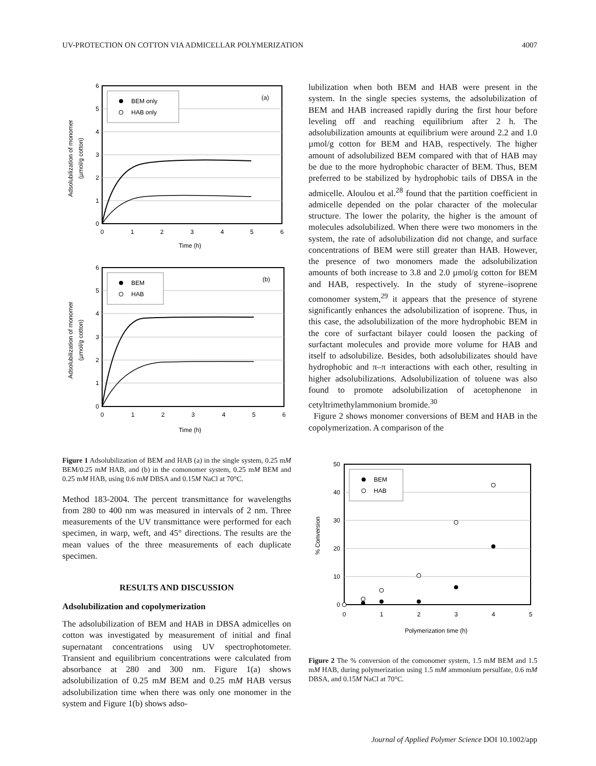UV-PROTECTION ON COTTON VIA ADMICELLAR POLYMERIZATION 4007
BEM only
HAB only
(a)
0
1
2
3
4
5
6
0
1
2
3
4
5
6
Time (h)
Adsolubilization of monomer
(µmol/g cotton)
BEM
HAB
(b)
0
1
2
3
4
5
6
0
1
2
3
4
5
6
Time (h)
Adsolubilization of monomer
(µmol/g cotton)
Figure 1 Adsolubilization of BEM and HAB (a) in the single system, 0.25 mM BEM/0.25 mM HAB, and (b) in the comonomer system, 0.25 mM BEM and 0.25 mM HAB, using 0.6 mM DBSA and 0.15M NaCl at 70°C.
Method 183-2004. The percent transmittance for wavelengths from 280 to 400 nm was measured in intervals of 2 nm. Three measurements of the UV transmittance were performed for each specimen, in warp, weft, and 45° directions. The results are the mean values of the three measurements of each duplicate specimen.
RESULTS AND DISCUSSION
Adsolubilization and copolymerization
The adsolubilization of BEM and HAB in DBSA admicelles on cotton was investigated by measurement of initial and final supernatant concentrations using UV spectrophotometer. Transient and equilibrium concentrations were calculated from absorbance at 280 and 300 nm. Figure 1(a) shows adsolubilization of 0.25 mM BEM and 0.25 mM HAB versus adsolubilization time when there was only one monomer in the system and Figure 1(b) shows adso-
lubilization when both BEM and HAB were present in the system. In the single species systems, the adsolubilization of BEM and HAB increased rapidly during the first hour before leveling off and reaching equilibrium after 2 h. The adsolubilization amounts at equilibrium were around 2.2 and 1.0 µmol/g cotton for BEM and HAB, respectively. The higher amount of adsolubilized BEM compared with that of HAB may be due to the more hydrophobic character of BEM. Thus, BEM preferred to be stabilized by hydrophobic tails of DBSA in the admicelle. Aloulou et al.<sup>28</sup> found that the partition coefficient in admicelle depended on the polar character of the molecular structure. The lower the polarity, the higher is the amount of molecules adsolubilized. When there were two monomers in the system, the rate of adsolubilization did not change, and surface concentrations of BEM were still greater than HAB. However, the presence of two monomers made the adsolubilization amounts of both increase to 3.8 and 2.0 µmol/g cotton for BEM and HAB, respectively. In the study of styrene–isoprene comonomer system,<sup>29</sup> it appears that the presence of styrene significantly enhances the adsolubilization of isoprene. Thus, in this case, the adsolubilization of the more hydrophobic BEM in the core of surfactant bilayer could loosen the packing of surfactant molecules and provide more volume for HAB and itself to adsolubilize. Besides, both adsolubilizates should have hydrophobic and π–π interactions with each other, resulting in higher adsolubilizations. Adsolubilization of toluene was also found to promote adsolubilization of acetophenone in cetyltrimethylammonium bromide.<sup>30</sup>
Figure 2 shows monomer conversions of BEM and HAB in the copolymerization. A comparison of the
BEM
HAB
0
10
20
30
40
50
0
1
2
3
4
5
Polymerization time (h)
% Conversion
Figure 2 The % conversion of the comonomer system, 1.5 mM BEM and 1.5 mM HAB, during polymerization using 1.5 mM ammonium persulfate, 0.6 mM DBSA, and 0.15M NaCl at 70°C.
Journal of Applied Polymer Science DOI 10.1002/app